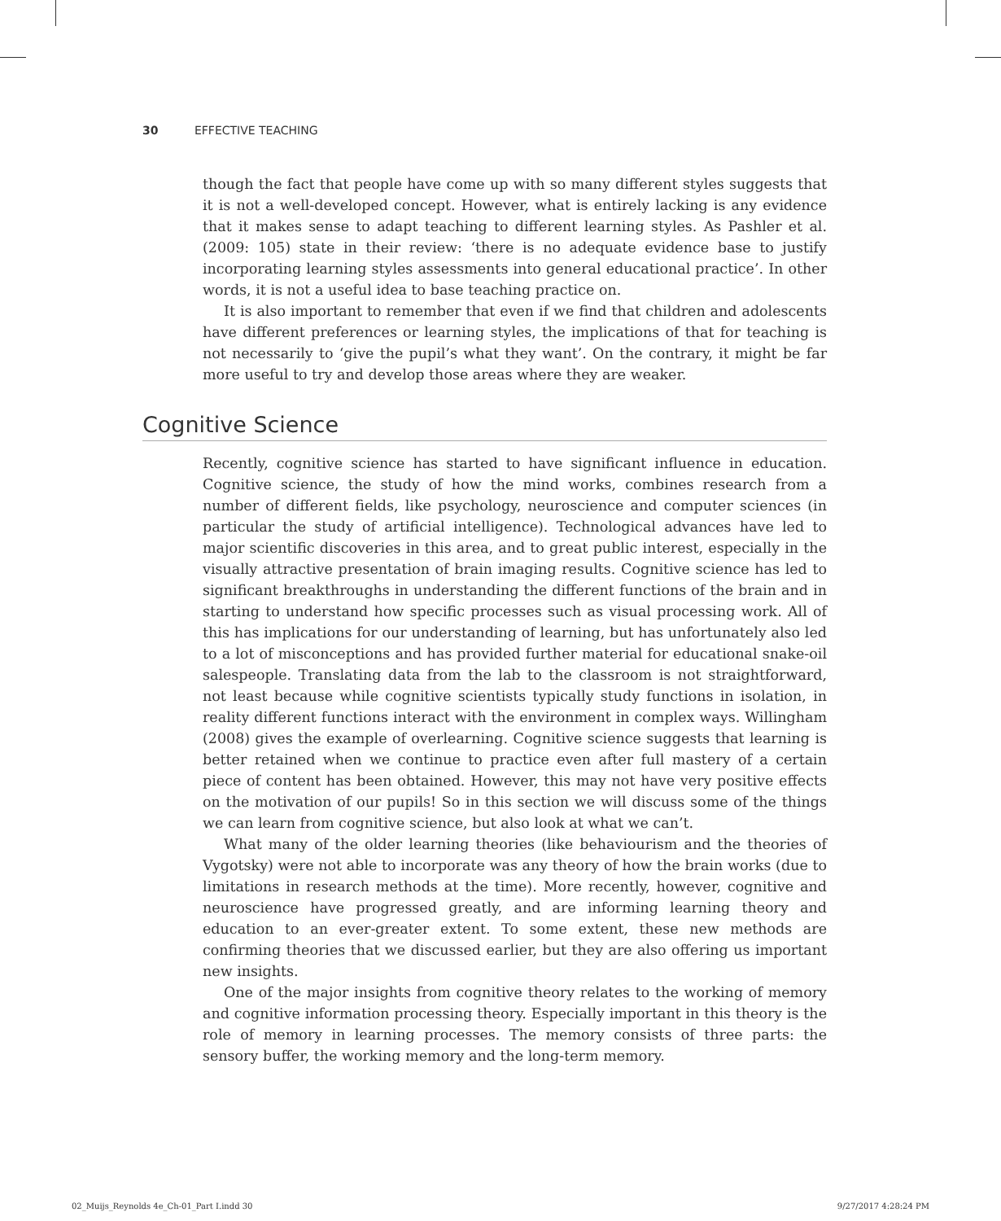30 EFFECTIVE TEACHING
though the fact that people have come up with so many different styles suggests that it is not a well-developed concept. However, what is entirely lacking is any evidence that it makes sense to adapt teaching to different learning styles. As Pashler et al. (2009: 105) state in their review: ‘there is no adequate evidence base to justify incorporating learning styles assessments into general educational practice’. In other words, it is not a useful idea to base teaching practice on.
It is also important to remember that even if we find that children and adolescents have different preferences or learning styles, the implications of that for teaching is not necessarily to ‘give the pupil’s what they want’. On the contrary, it might be far more useful to try and develop those areas where they are weaker.
Cognitive Science
Recently, cognitive science has started to have significant influence in education. Cognitive science, the study of how the mind works, combines research from a number of different fields, like psychology, neuroscience and computer sciences (in particular the study of artificial intelligence). Technological advances have led to major scientific discoveries in this area, and to great public interest, especially in the visually attractive presentation of brain imaging results. Cognitive science has led to significant breakthroughs in understanding the different functions of the brain and in starting to understand how specific processes such as visual processing work. All of this has implications for our understanding of learning, but has unfortunately also led to a lot of misconceptions and has provided further material for educational snake-oil salespeople. Translating data from the lab to the classroom is not straightforward, not least because while cognitive scientists typically study functions in isolation, in reality different functions interact with the environment in complex ways. Willingham (2008) gives the example of overlearning. Cognitive science suggests that learning is better retained when we continue to practice even after full mastery of a certain piece of content has been obtained. However, this may not have very positive effects on the motivation of our pupils! So in this section we will discuss some of the things we can learn from cognitive science, but also look at what we can’t.
What many of the older learning theories (like behaviourism and the theories of Vygotsky) were not able to incorporate was any theory of how the brain works (due to limitations in research methods at the time). More recently, however, cognitive and neuroscience have progressed greatly, and are informing learning theory and education to an ever-greater extent. To some extent, these new methods are confirming theories that we discussed earlier, but they are also offering us important new insights.
One of the major insights from cognitive theory relates to the working of memory and cognitive information processing theory. Especially important in this theory is the role of memory in learning processes. The memory consists of three parts: the sensory buffer, the working memory and the long-term memory.
02_Muijs_Reynolds 4e_Ch-01_Part I.indd 30 9/27/2017 4:28:24 PM